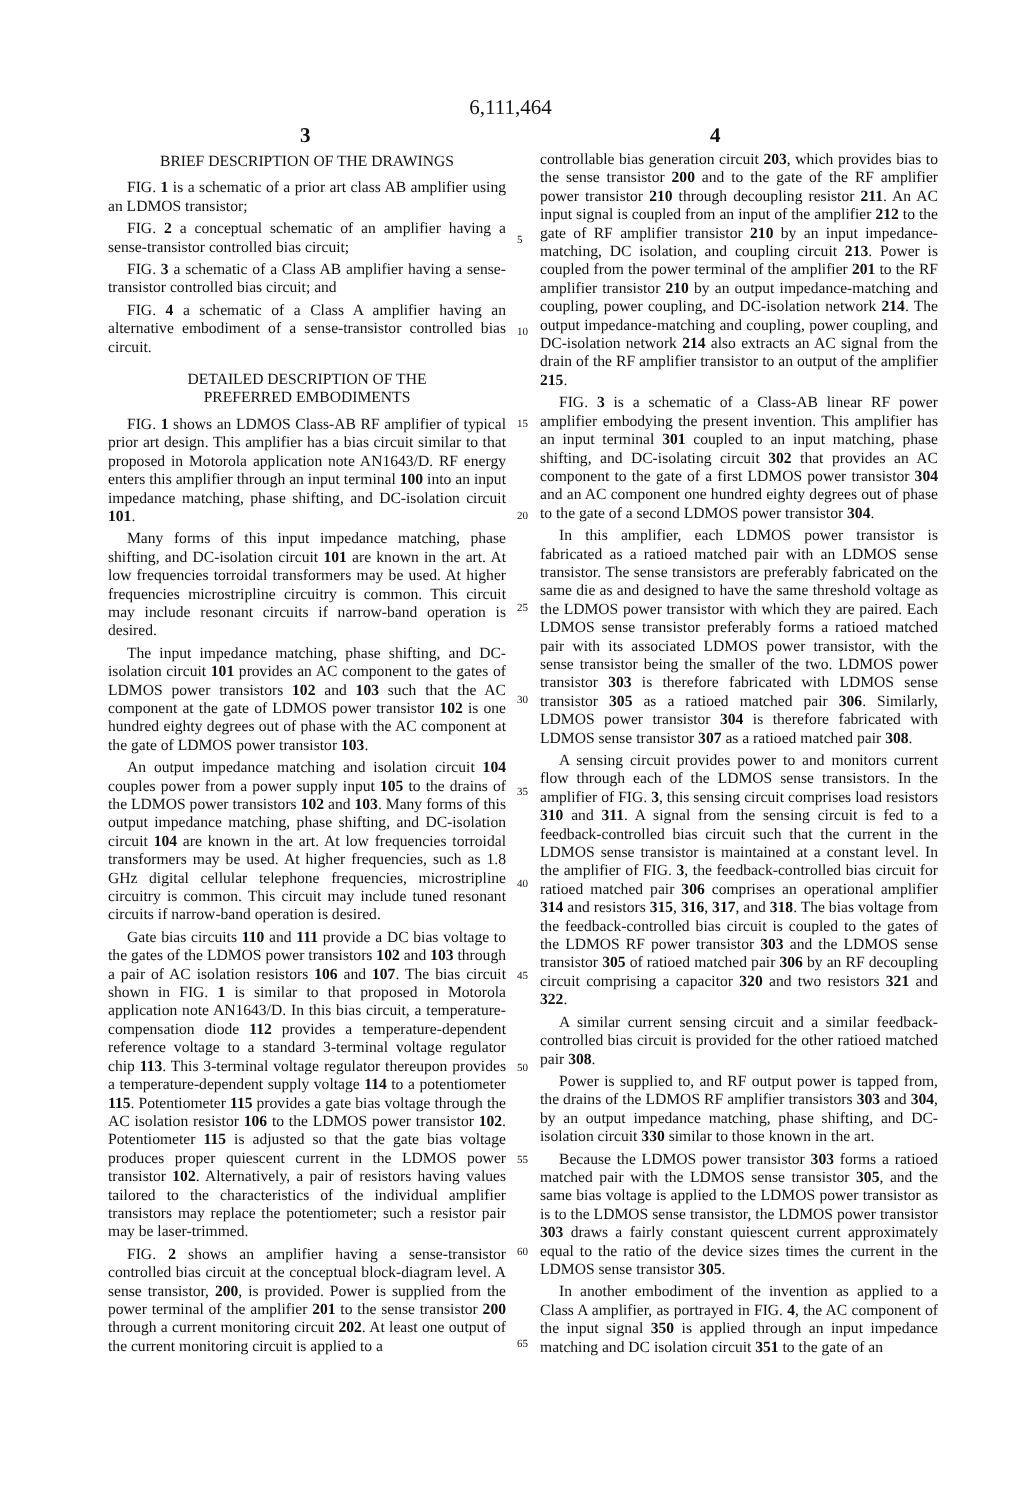6,111,464
3 4
BRIEF DESCRIPTION OF THE DRAWINGS
FIG. 1 is a schematic of a prior art class AB amplifier using an LDMOS transistor;
FIG. 2 a conceptual schematic of an amplifier having a sense-transistor controlled bias circuit;
FIG. 3 a schematic of a Class AB amplifier having a sense-transistor controlled bias circuit; and
FIG. 4 a schematic of a Class A amplifier having an alternative embodiment of a sense-transistor controlled bias circuit.
DETAILED DESCRIPTION OF THE
PREFERRED EMBODIMENTS
FIG. 1 shows an LDMOS Class-AB RF amplifier of typical prior art design. This amplifier has a bias circuit similar to that proposed in Motorola application note AN1643/D. RF energy enters this amplifier through an input terminal 100 into an input impedance matching, phase shifting, and DC-isolation circuit 101.
Many forms of this input impedance matching, phase shifting, and DC-isolation circuit 101 are known in the art. At low frequencies torroidal transformers may be used. At higher frequencies microstripline circuitry is common. This circuit may include resonant circuits if narrow-band operation is desired.
The input impedance matching, phase shifting, and DC-isolation circuit 101 provides an AC component to the gates of LDMOS power transistors 102 and 103 such that the AC component at the gate of LDMOS power transistor 102 is one hundred eighty degrees out of phase with the AC component at the gate of LDMOS power transistor 103.
An output impedance matching and isolation circuit 104 couples power from a power supply input 105 to the drains of the LDMOS power transistors 102 and 103. Many forms of this output impedance matching, phase shifting, and DC-isolation circuit 104 are known in the art. At low frequencies torroidal transformers may be used. At higher frequencies, such as 1.8 GHz digital cellular telephone frequencies, microstripline circuitry is common. This circuit may include tuned resonant circuits if narrow-band operation is desired.
Gate bias circuits 110 and 111 provide a DC bias voltage to the gates of the LDMOS power transistors 102 and 103 through a pair of AC isolation resistors 106 and 107. The bias circuit shown in FIG. 1 is similar to that proposed in Motorola application note AN1643/D. In this bias circuit, a temperature-compensation diode 112 provides a temperature-dependent reference voltage to a standard 3-terminal voltage regulator chip 113. This 3-terminal voltage regulator thereupon provides a temperature-dependent supply voltage 114 to a potentiometer 115. Potentiometer 115 provides a gate bias voltage through the AC isolation resistor 106 to the LDMOS power transistor 102. Potentiometer 115 is adjusted so that the gate bias voltage produces proper quiescent current in the LDMOS power transistor 102. Alternatively, a pair of resistors having values tailored to the characteristics of the individual amplifier transistors may replace the potentiometer; such a resistor pair may be laser-trimmed.
FIG. 2 shows an amplifier having a sense-transistor controlled bias circuit at the conceptual block-diagram level. A sense transistor, 200, is provided. Power is supplied from the power terminal of the amplifier 201 to the sense transistor 200 through a current monitoring circuit 202. At least one output of the current monitoring circuit is applied to a
controllable bias generation circuit 203, which provides bias to the sense transistor 200 and to the gate of the RF amplifier power transistor 210 through decoupling resistor 211. An AC input signal is coupled from an input of the amplifier 212 to the gate of RF amplifier transistor 210 by an input impedance-matching, DC isolation, and coupling circuit 213. Power is coupled from the power terminal of the amplifier 201 to the RF amplifier transistor 210 by an output impedance-matching and coupling, power coupling, and DC-isolation network 214. The output impedance-matching and coupling, power coupling, and DC-isolation network 214 also extracts an AC signal from the drain of the RF amplifier transistor to an output of the amplifier 215.
FIG. 3 is a schematic of a Class-AB linear RF power amplifier embodying the present invention. This amplifier has an input terminal 301 coupled to an input matching, phase shifting, and DC-isolating circuit 302 that provides an AC component to the gate of a first LDMOS power transistor 304 and an AC component one hundred eighty degrees out of phase to the gate of a second LDMOS power transistor 304.
In this amplifier, each LDMOS power transistor is fabricated as a ratioed matched pair with an LDMOS sense transistor. The sense transistors are preferably fabricated on the same die as and designed to have the same threshold voltage as the LDMOS power transistor with which they are paired. Each LDMOS sense transistor preferably forms a ratioed matched pair with its associated LDMOS power transistor, with the sense transistor being the smaller of the two. LDMOS power transistor 303 is therefore fabricated with LDMOS sense transistor 305 as a ratioed matched pair 306. Similarly, LDMOS power transistor 304 is therefore fabricated with LDMOS sense transistor 307 as a ratioed matched pair 308.
A sensing circuit provides power to and monitors current flow through each of the LDMOS sense transistors. In the amplifier of FIG. 3, this sensing circuit comprises load resistors 310 and 311. A signal from the sensing circuit is fed to a feedback-controlled bias circuit such that the current in the LDMOS sense transistor is maintained at a constant level. In the amplifier of FIG. 3, the feedback-controlled bias circuit for ratioed matched pair 306 comprises an operational amplifier 314 and resistors 315, 316, 317, and 318. The bias voltage from the feedback-controlled bias circuit is coupled to the gates of the LDMOS RF power transistor 303 and the LDMOS sense transistor 305 of ratioed matched pair 306 by an RF decoupling circuit comprising a capacitor 320 and two resistors 321 and 322.
A similar current sensing circuit and a similar feedback-controlled bias circuit is provided for the other ratioed matched pair 308.
Power is supplied to, and RF output power is tapped from, the drains of the LDMOS RF amplifier transistors 303 and 304, by an output impedance matching, phase shifting, and DC-isolation circuit 330 similar to those known in the art.
Because the LDMOS power transistor 303 forms a ratioed matched pair with the LDMOS sense transistor 305, and the same bias voltage is applied to the LDMOS power transistor as is to the LDMOS sense transistor, the LDMOS power transistor 303 draws a fairly constant quiescent current approximately equal to the ratio of the device sizes times the current in the LDMOS sense transistor 305.
In another embodiment of the invention as applied to a Class A amplifier, as portrayed in FIG. 4, the AC component of the input signal 350 is applied through an input impedance matching and DC isolation circuit 351 to the gate of an
5
10
15
20
25
30
35
40
45
50
55
60
65